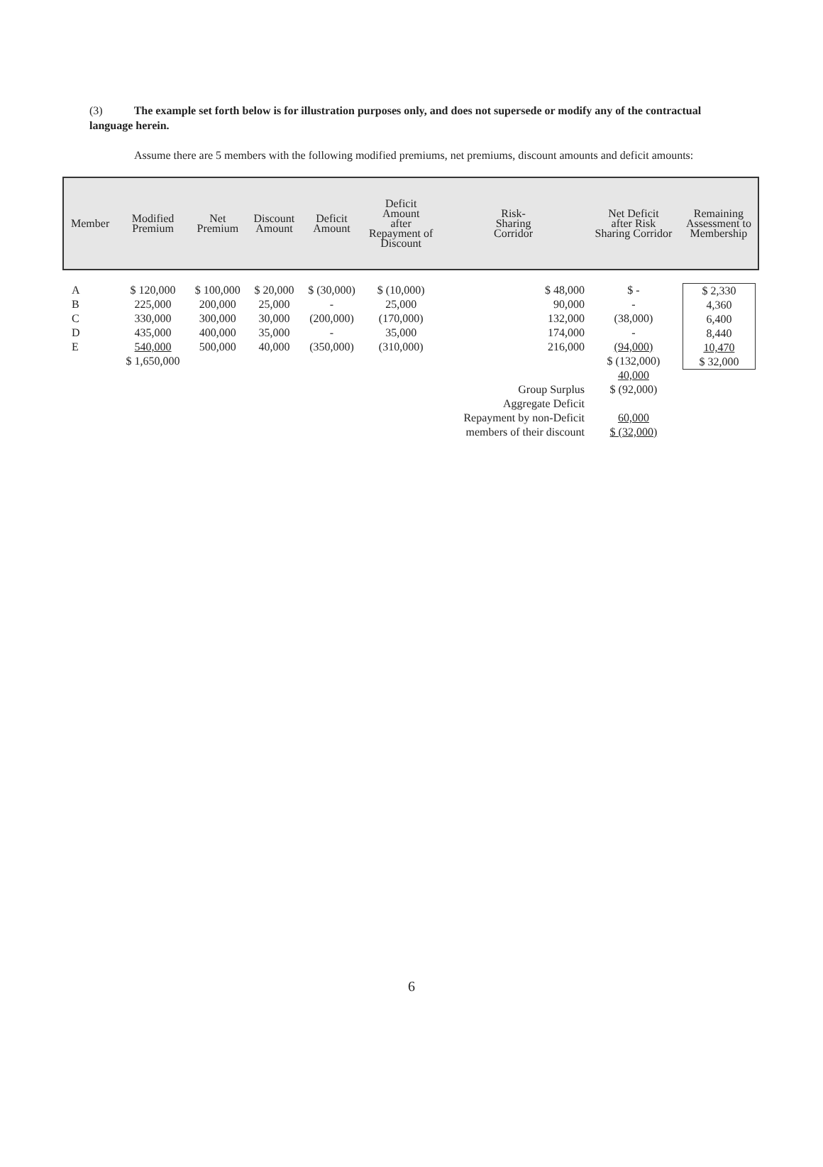(3) The example set forth below is for illustration purposes only, and does not supersede or modify any of the contractual language herein.
Assume there are 5 members with the following modified premiums, net premiums, discount amounts and deficit amounts:
| Member | Modified Premium | Net Premium | Discount Amount | Deficit Amount | Deficit Amount after Repayment of Discount | Risk- Sharing Corridor | Net Deficit after Risk Sharing Corridor | Remaining Assessment to Membership |
| --- | --- | --- | --- | --- | --- | --- | --- | --- |
| A B C D E | $ 120,000 225,000 330,000 435,000 540,000 $ 1,650,000 | $ 100,000 200,000 300,000 400,000 500,000 | $ 20,000 25,000 30,000 35,000 40,000 | $ (30,000) - (200,000) - (350,000) | $ (10,000) 25,000 (170,000) 35,000 (310,000) | $ 48,000 90,000 132,000 174,000 216,000 Group Surplus Aggregate Deficit Repayment by non-Deficit members of their discount | $ - - (38,000) - (94,000) $ (132,000) 40,000 $ (92,000) 60,000 $ (32,000) | $ 2,330 4,360 6,400 8,440 10,470 $ 32,000 |
6